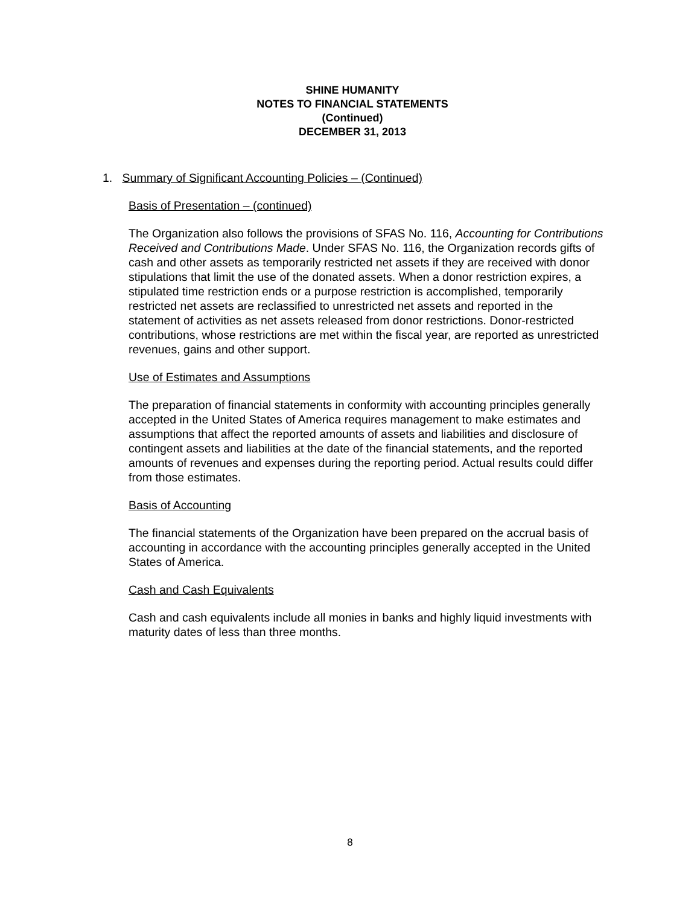SHINE HUMANITY
NOTES TO FINANCIAL STATEMENTS
(Continued)
DECEMBER 31, 2013
1. Summary of Significant Accounting Policies – (Continued)
Basis of Presentation – (continued)
The Organization also follows the provisions of SFAS No. 116, Accounting for Contributions Received and Contributions Made. Under SFAS No. 116, the Organization records gifts of cash and other assets as temporarily restricted net assets if they are received with donor stipulations that limit the use of the donated assets. When a donor restriction expires, a stipulated time restriction ends or a purpose restriction is accomplished, temporarily restricted net assets are reclassified to unrestricted net assets and reported in the statement of activities as net assets released from donor restrictions. Donor-restricted contributions, whose restrictions are met within the fiscal year, are reported as unrestricted revenues, gains and other support.
Use of Estimates and Assumptions
The preparation of financial statements in conformity with accounting principles generally accepted in the United States of America requires management to make estimates and assumptions that affect the reported amounts of assets and liabilities and disclosure of contingent assets and liabilities at the date of the financial statements, and the reported amounts of revenues and expenses during the reporting period. Actual results could differ from those estimates.
Basis of Accounting
The financial statements of the Organization have been prepared on the accrual basis of accounting in accordance with the accounting principles generally accepted in the United States of America.
Cash and Cash Equivalents
Cash and cash equivalents include all monies in banks and highly liquid investments with maturity dates of less than three months.
8